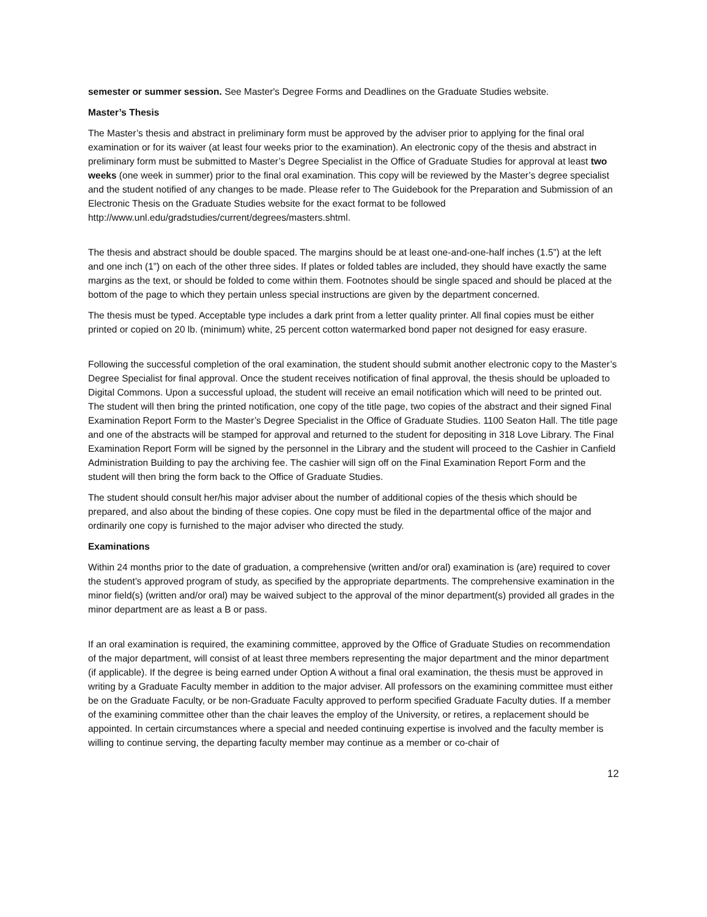semester or summer session. See Master's Degree Forms and Deadlines on the Graduate Studies website.
Master’s Thesis
The Master’s thesis and abstract in preliminary form must be approved by the adviser prior to applying for the final oral examination or for its waiver (at least four weeks prior to the examination). An electronic copy of the thesis and abstract in preliminary form must be submitted to Master’s Degree Specialist in the Office of Graduate Studies for approval at least two weeks (one week in summer) prior to the final oral examination. This copy will be reviewed by the Master’s degree specialist and the student notified of any changes to be made. Please refer to The Guidebook for the Preparation and Submission of an Electronic Thesis on the Graduate Studies website for the exact format to be followed
http://www.unl.edu/gradstudies/current/degrees/masters.shtml.
The thesis and abstract should be double spaced. The margins should be at least one-and-one-half inches (1.5”) at the left and one inch (1”) on each of the other three sides. If plates or folded tables are included, they should have exactly the same margins as the text, or should be folded to come within them. Footnotes should be single spaced and should be placed at the bottom of the page to which they pertain unless special instructions are given by the department concerned.
The thesis must be typed. Acceptable type includes a dark print from a letter quality printer. All final copies must be either printed or copied on 20 lb. (minimum) white, 25 percent cotton watermarked bond paper not designed for easy erasure.
Following the successful completion of the oral examination, the student should submit another electronic copy to the Master’s Degree Specialist for final approval. Once the student receives notification of final approval, the thesis should be uploaded to Digital Commons. Upon a successful upload, the student will receive an email notification which will need to be printed out. The student will then bring the printed notification, one copy of the title page, two copies of the abstract and their signed Final Examination Report Form to the Master’s Degree Specialist in the Office of Graduate Studies. 1100 Seaton Hall. The title page and one of the abstracts will be stamped for approval and returned to the student for depositing in 318 Love Library. The Final Examination Report Form will be signed by the personnel in the Library and the student will proceed to the Cashier in Canfield Administration Building to pay the archiving fee. The cashier will sign off on the Final Examination Report Form and the student will then bring the form back to the Office of Graduate Studies.
The student should consult her/his major adviser about the number of additional copies of the thesis which should be prepared, and also about the binding of these copies. One copy must be filed in the departmental office of the major and ordinarily one copy is furnished to the major adviser who directed the study.
Examinations
Within 24 months prior to the date of graduation, a comprehensive (written and/or oral) examination is (are) required to cover the student’s approved program of study, as specified by the appropriate departments. The comprehensive examination in the minor field(s) (written and/or oral) may be waived subject to the approval of the minor department(s) provided all grades in the minor department are as least a B or pass.
If an oral examination is required, the examining committee, approved by the Office of Graduate Studies on recommendation of the major department, will consist of at least three members representing the major department and the minor department (if applicable). If the degree is being earned under Option A without a final oral examination, the thesis must be approved in writing by a Graduate Faculty member in addition to the major adviser. All professors on the examining committee must either be on the Graduate Faculty, or be non-Graduate Faculty approved to perform specified Graduate Faculty duties. If a member of the examining committee other than the chair leaves the employ of the University, or retires, a replacement should be appointed. In certain circumstances where a special and needed continuing expertise is involved and the faculty member is willing to continue serving, the departing faculty member may continue as a member or co-chair of
12